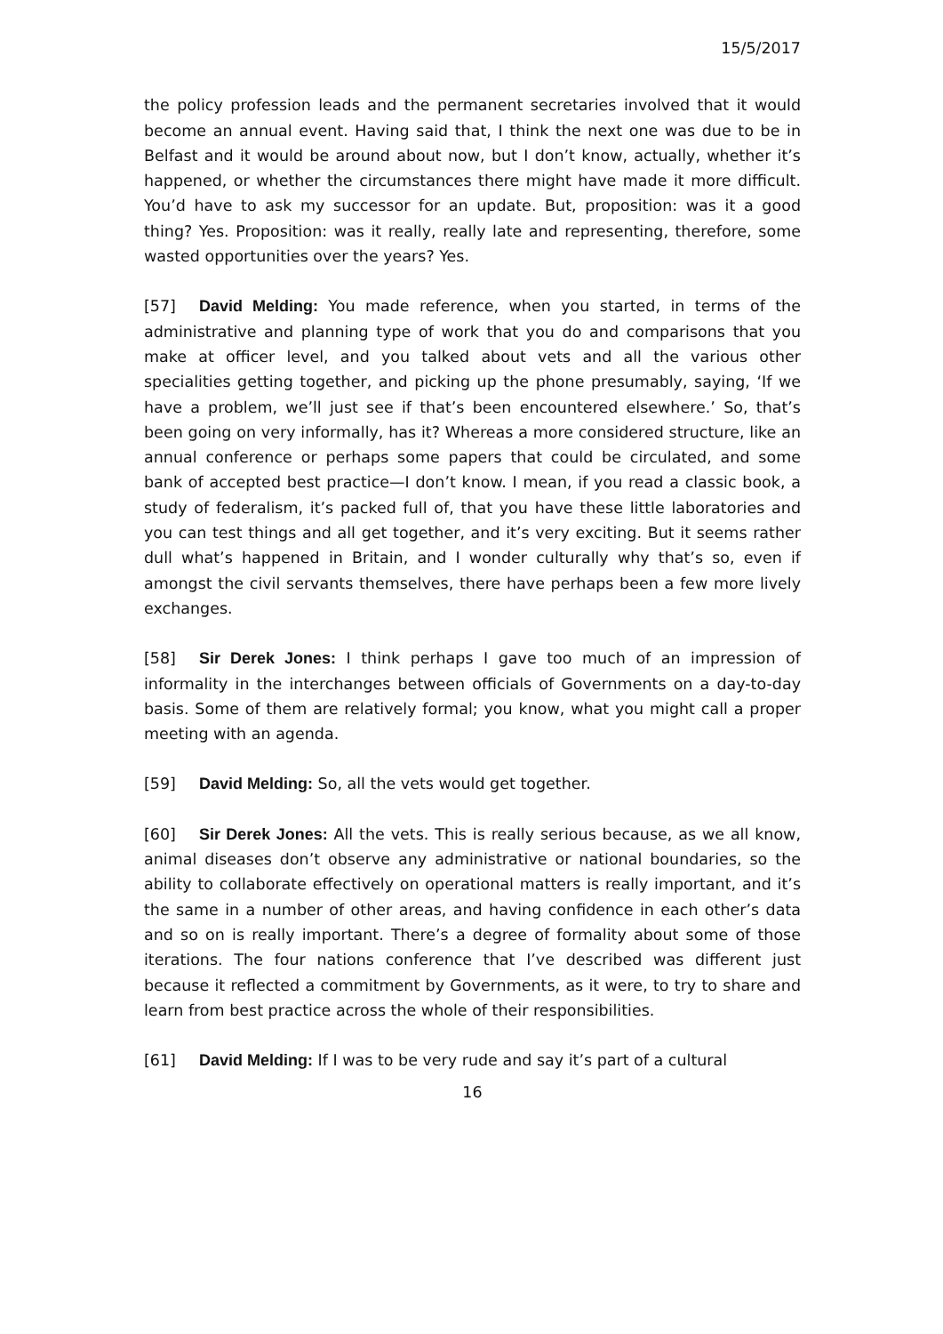15/5/2017
the policy profession leads and the permanent secretaries involved that it would become an annual event. Having said that, I think the next one was due to be in Belfast and it would be around about now, but I don’t know, actually, whether it’s happened, or whether the circumstances there might have made it more difficult. You’d have to ask my successor for an update. But, proposition: was it a good thing? Yes. Proposition: was it really, really late and representing, therefore, some wasted opportunities over the years? Yes.
[57] David Melding: You made reference, when you started, in terms of the administrative and planning type of work that you do and comparisons that you make at officer level, and you talked about vets and all the various other specialities getting together, and picking up the phone presumably, saying, ‘If we have a problem, we’ll just see if that’s been encountered elsewhere.’ So, that’s been going on very informally, has it? Whereas a more considered structure, like an annual conference or perhaps some papers that could be circulated, and some bank of accepted best practice—I don’t know. I mean, if you read a classic book, a study of federalism, it’s packed full of, that you have these little laboratories and you can test things and all get together, and it’s very exciting. But it seems rather dull what’s happened in Britain, and I wonder culturally why that’s so, even if amongst the civil servants themselves, there have perhaps been a few more lively exchanges.
[58] Sir Derek Jones: I think perhaps I gave too much of an impression of informality in the interchanges between officials of Governments on a day-to-day basis. Some of them are relatively formal; you know, what you might call a proper meeting with an agenda.
[59] David Melding: So, all the vets would get together.
[60] Sir Derek Jones: All the vets. This is really serious because, as we all know, animal diseases don’t observe any administrative or national boundaries, so the ability to collaborate effectively on operational matters is really important, and it’s the same in a number of other areas, and having confidence in each other’s data and so on is really important. There’s a degree of formality about some of those iterations. The four nations conference that I’ve described was different just because it reflected a commitment by Governments, as it were, to try to share and learn from best practice across the whole of their responsibilities.
[61] David Melding: If I was to be very rude and say it’s part of a cultural
16